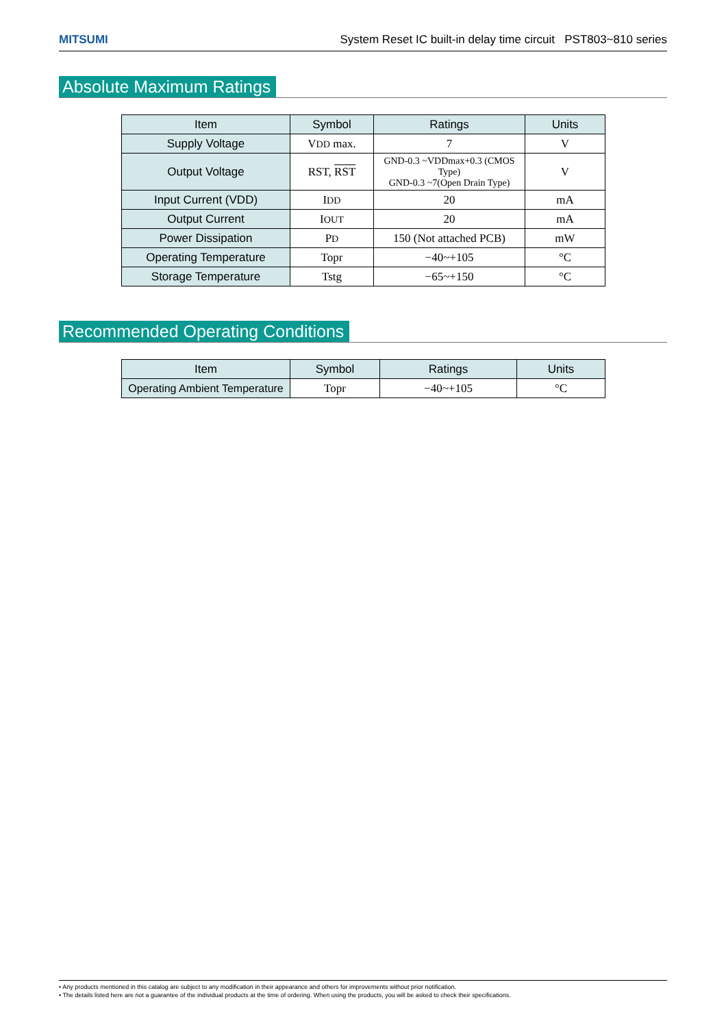MITSUMI System Reset IC built-in delay time circuit PST803~810 series
Absolute Maximum Ratings
| Item | Symbol | Ratings | Units |
| --- | --- | --- | --- |
| Supply Voltage | V DD max. | 7 | V |
| Output Voltage | RST, RST | GND-0.3 ~VDDmax+0.3 (CMOS Type) GND-0.3 ~7(Open Drain Type) | V |
| Input Current (VDD) | I DD | 20 | mA |
| Output Current | I OUT | 20 | mA |
| Power Dissipation | P D | 150 (Not attached PCB) | mW |
| Operating Temperature | Topr | −40~+105 | °C |
| Storage Temperature | Tstg | −65~+150 | °C |
Recommended Operating Conditions
| Item | Symbol | Ratings | Units |
| --- | --- | --- | --- |
| Operating Ambient Temperature | Topr | −40~+105 | °C |
• Any products mentioned in this catalog are subject to any modification in their appearance and others for improvements without prior notification.
• The details listed here are not a guarantee of the individual products at the time of ordering. When using the products, you will be asked to check their specifications.